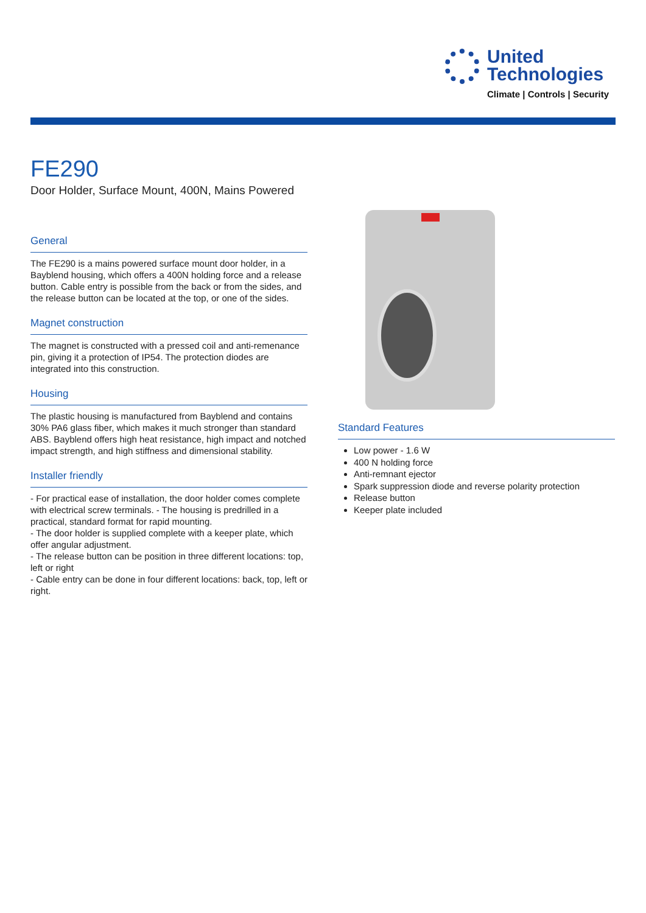United
Technologies
Climate | Controls | Security
FE290
Door Holder, Surface Mount, 400N, Mains Powered
General
The FE290 is a mains powered surface mount door holder, in a Bayblend housing, which offers a 400N holding force and a release button. Cable entry is possible from the back or from the sides, and the release button can be located at the top, or one of the sides.
Magnet construction
The magnet is constructed with a pressed coil and anti-remenance pin, giving it a protection of IP54. The protection diodes are integrated into this construction.
Housing
The plastic housing is manufactured from Bayblend and contains 30% PA6 glass fiber, which makes it much stronger than standard ABS. Bayblend offers high heat resistance, high impact and notched impact strength, and high stiffness and dimensional stability.
Installer friendly
- For practical ease of installation, the door holder comes complete with electrical screw terminals. - The housing is predrilled in a practical, standard format for rapid mounting.
- The door holder is supplied complete with a keeper plate, which offer angular adjustment.
- The release button can be position in three different locations: top, left or right
- Cable entry can be done in four different locations: back, top, left or right.
Standard Features
Low power - 1.6 W
400 N holding force
Anti-remnant ejector
Spark suppression diode and reverse polarity protection
Release button
Keeper plate included